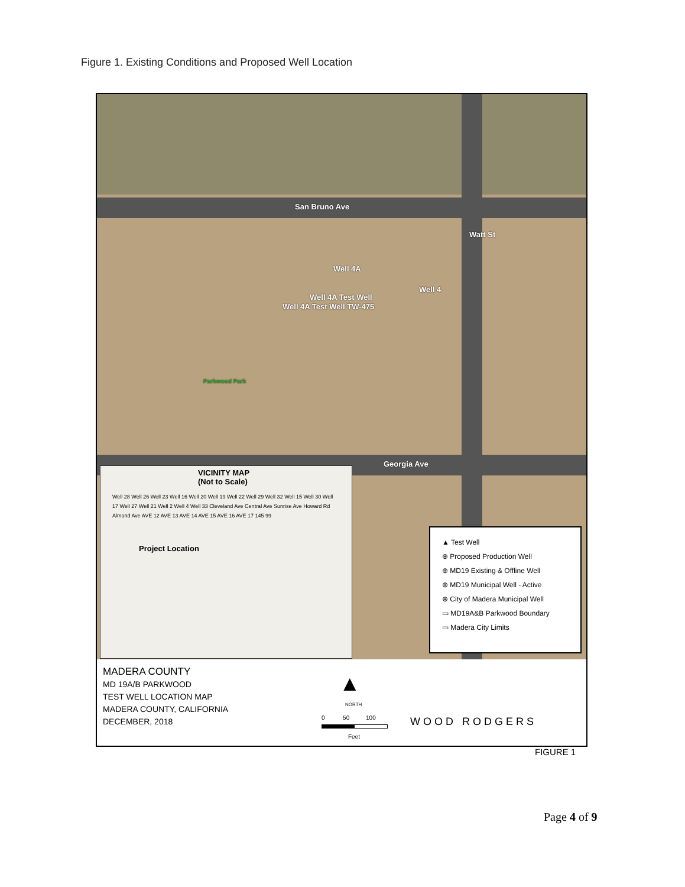Figure 1. Existing Conditions and Proposed Well Location
San Bruno Ave
Watt St
Well 4A
Well 4
Well 4A Test Well
Well 4A Test Well TW-475
Parkwood Park
Georgia Ave
VICINITY MAP
(Not to Scale)
Well 28 Well 26 Well 23 Well 16 Well 20 Well 19 Well 22 Well 29 Well 32 Well 15 Well 30 Well 17 Well 27 Well 21 Well 2 Well 4 Well 33 Cleveland Ave Central Ave Sunrise Ave Howard Rd Almond Ave AVE 12 AVE 13 AVE 14 AVE 15 AVE 16 AVE 17 145 99
Project Location
▲ Test Well
⊕ Proposed Production Well
⊕ MD19 Existing & Offline Well
⊕ MD19 Municipal Well - Active
⊕ City of Madera Municipal Well
▭ MD19A&B Parkwood Boundary
▭ Madera City Limits
MADERA COUNTY
MD 19A/B PARKWOOD
TEST WELL LOCATION MAP
MADERA COUNTY, CALIFORNIA
DECEMBER, 2018
▲
NORTH
0 50 100
Feet
WOOD RODGERS
FIGURE 1
Page 4 of 9